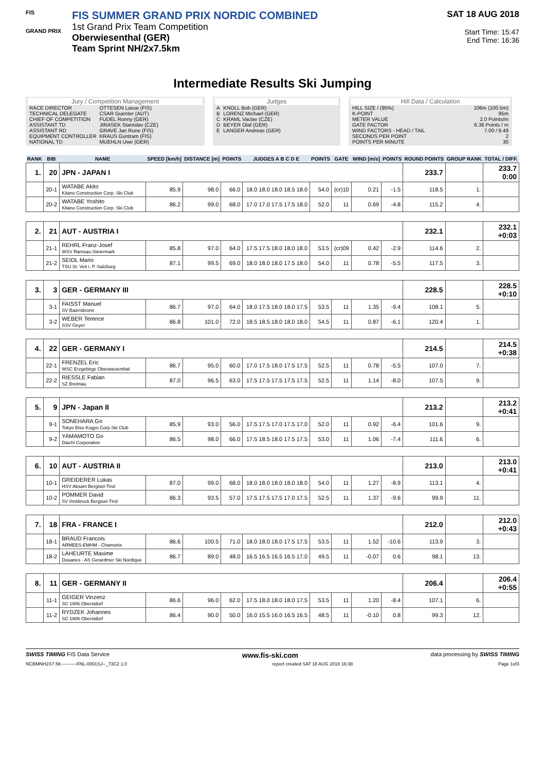FIS
GRAND PRIX
FIS SUMMER GRAND PRIX NORDIC COMBINED
1st Grand Prix Team Competition
Oberwiesenthal (GER)
Team Sprint NH/2x7.5km
SAT 18 AUG 2018
Start Time: 15:47
End Time: 16:36
Intermediate Results Ski Jumping
Jury / Competition Management
| RACE DIRECTOR | OTTESEN Lasse (FIS) |
| TECHNICAL DELEGATE | CSAR Guenter (AUT) |
| CHIEF OF COMPETITION | FUDEL Ronny (GER) |
| ASSISTANT TD | JIRASEK Stanislav (CZE) |
| ASSISTANT RD | GRAVE Jan Rune (FIS) |
| EQUIPMENT CONTROLLER | KRAUS Guntram (FIS) |
| NATIONAL TD | MUEHLN Uwe (GER) |
Judges
| A | KNOLL Bob (GER) |
| B | LORENZ Michael (GER) |
| C | KRAML Vaclav (CZE) |
| D | BEYER Olaf (GER) |
| E | LANGER Andreas (GER) |
Hill Data / Calculation
| HILL SIZE / (95%) | 106m (100.5m) |
| K-POINT | 95m |
| METER VALUE | 2.0 Points/m |
| GATE FACTOR | 6.36 Points / m |
| WIND FACTORS - HEAD / TAIL | 7.00 / 8.48 |
| SECONDS PER POINT | 2 |
| POINTS PER MINUTE | 30 |
| RANK | BIB | NAME | SPEED [km/h] | DISTANCE [m] | POINTS | JUDGES A B C D E | POINTS | GATE | WIND [m/s] | POINTS | ROUND POINTS | GROUP RANK | TOTAL / DIFF. |
| --- | --- | --- | --- | --- | --- | --- | --- | --- | --- | --- | --- | --- | --- |
| 1. | 20 | JPN - JAPAN I | | | | | | | | | 233.7 | | 233.7 0:00 |
| | 20-1 | WATABE Akito Kitano Construction Corp. Ski Club | 85.9 | 98.0 | 66.0 | 18.0 18.0 18.0 18.5 18.0 | 54.0 | (cr)10 | 0.21 | -1.5 | 118.5 | 1. | |
| | 20-2 | WATABE Yoshito Kitano Construction Corp. Ski Club | 86.2 | 99.0 | 68.0 | 17.0 17.0 17.5 17.5 18.0 | 52.0 | 11 | 0.69 | -4.8 | 115.2 | 4. | |
| 2. | 21 | AUT - AUSTRIA I | | | | | | | | | 232.1 | | 232.1 +0:03 |
| | 21-1 | REHRL Franz-Josef WSV Ramsau-Steiermark | 85.8 | 97.0 | 64.0 | 17.5 17.5 18.0 18.0 18.0 | 53.5 | (cr)09 | 0.42 | -2.9 | 114.6 | 2. | |
| | 21-2 | SEIDL Mario TSU St. Veit i. P.-Salzburg | 87.1 | 99.5 | 69.0 | 18.0 18.0 18.0 17.5 18.0 | 54.0 | 11 | 0.78 | -5.5 | 117.5 | 3. | |
| 3. | 3 | GER - GERMANY III | | | | | | | | | 228.5 | | 228.5 +0:10 |
| | 3-1 | FAISST Manuel SV Baiersbronn | 86.7 | 97.0 | 64.0 | 18.0 17.5 18.0 18.0 17.5 | 53.5 | 11 | 1.35 | -9.4 | 108.1 | 5. | |
| | 3-2 | WEBER Terence SSV Geyer | 86.8 | 101.0 | 72.0 | 18.5 18.5 18.0 18.0 18.0 | 54.5 | 11 | 0.87 | -6.1 | 120.4 | 1. | |
| 4. | 22 | GER - GERMANY I | | | | | | | | | 214.5 | | 214.5 +0:38 |
| | 22-1 | FRENZEL Eric WSC Erzgebirge Oberwiesenthal | 86.7 | 95.0 | 60.0 | 17.0 17.5 18.0 17.5 17.5 | 52.5 | 11 | 0.78 | -5.5 | 107.0 | 7. | |
| | 22-2 | RIESSLE Fabian SZ Breitnau | 87.0 | 96.5 | 63.0 | 17.5 17.5 17.5 17.5 17.5 | 52.5 | 11 | 1.14 | -8.0 | 107.5 | 9. | |
| 5. | 9 | JPN - Japan II | | | | | | | | | 213.2 | | 213.2 +0:41 |
| | 9-1 | SONEHARA Go Tokyo Biso Kogyo Corp.Ski Club | 85.9 | 93.0 | 56.0 | 17.5 17.5 17.0 17.5 17.0 | 52.0 | 11 | 0.92 | -6.4 | 101.6 | 9. | |
| | 9-2 | YAMAMOTO Go Daichi Corporation | 86.5 | 98.0 | 66.0 | 17.5 18.5 18.0 17.5 17.5 | 53.0 | 11 | 1.06 | -7.4 | 111.6 | 6. | |
| 6. | 10 | AUT - AUSTRIA II | | | | | | | | | 213.0 | | 213.0 +0:41 |
| | 10-1 | GREIDERER Lukas HSV Absam Bergisel-Tirol | 87.0 | 99.0 | 68.0 | 18.0 18.0 18.0 18.0 18.0 | 54.0 | 11 | 1.27 | -8.9 | 113.1 | 4. | |
| | 10-2 | POMMER David SV Innsbruck Bergisel-Tirol | 86.3 | 93.5 | 57.0 | 17.5 17.5 17.5 17.0 17.5 | 52.5 | 11 | 1.37 | -9.6 | 99.9 | 11. | |
| 7. | 18 | FRA - FRANCE I | | | | | | | | | 212.0 | | 212.0 +0:43 |
| | 18-1 | BRAUD Francois ARMEES-EMHM - Chamonix | 86.6 | 100.5 | 71.0 | 18.0 18.0 18.0 17.5 17.5 | 53.5 | 11 | 1.52 | -10.6 | 113.9 | 3. | |
| | 18-2 | LAHEURTE Maxime Douanes - AS Gerardmer Ski Nordique | 86.7 | 89.0 | 48.0 | 16.5 16.5 16.5 16.5 17.0 | 49.5 | 11 | -0.07 | 0.6 | 98.1 | 13. | |
| 8. | 11 | GER - GERMANY II | | | | | | | | | 206.4 | | 206.4 +0:55 |
| | 11-1 | GEIGER Vinzenz SC 1906 Oberstdorf | 86.6 | 96.0 | 62.0 | 17.5 18.0 18.0 18.0 17.5 | 53.5 | 11 | 1.20 | -8.4 | 107.1 | 6. | |
| | 11-2 | RYDZEK Johannes SC 1906 Oberstdorf | 86.4 | 90.0 | 50.0 | 16.0 15.5 16.0 16.5 16.5 | 48.5 | 11 | -0.10 | 0.8 | 99.3 | 12. | |
SWISS TIMING FIS Data Service www.fis-ski.com data processing by SWISS TIMING
NCBMNH2X7.5K----------FNL-0001SJ--_73C2 1.0 report created SAT 18 AUG 2018 16:38 Page 1of3